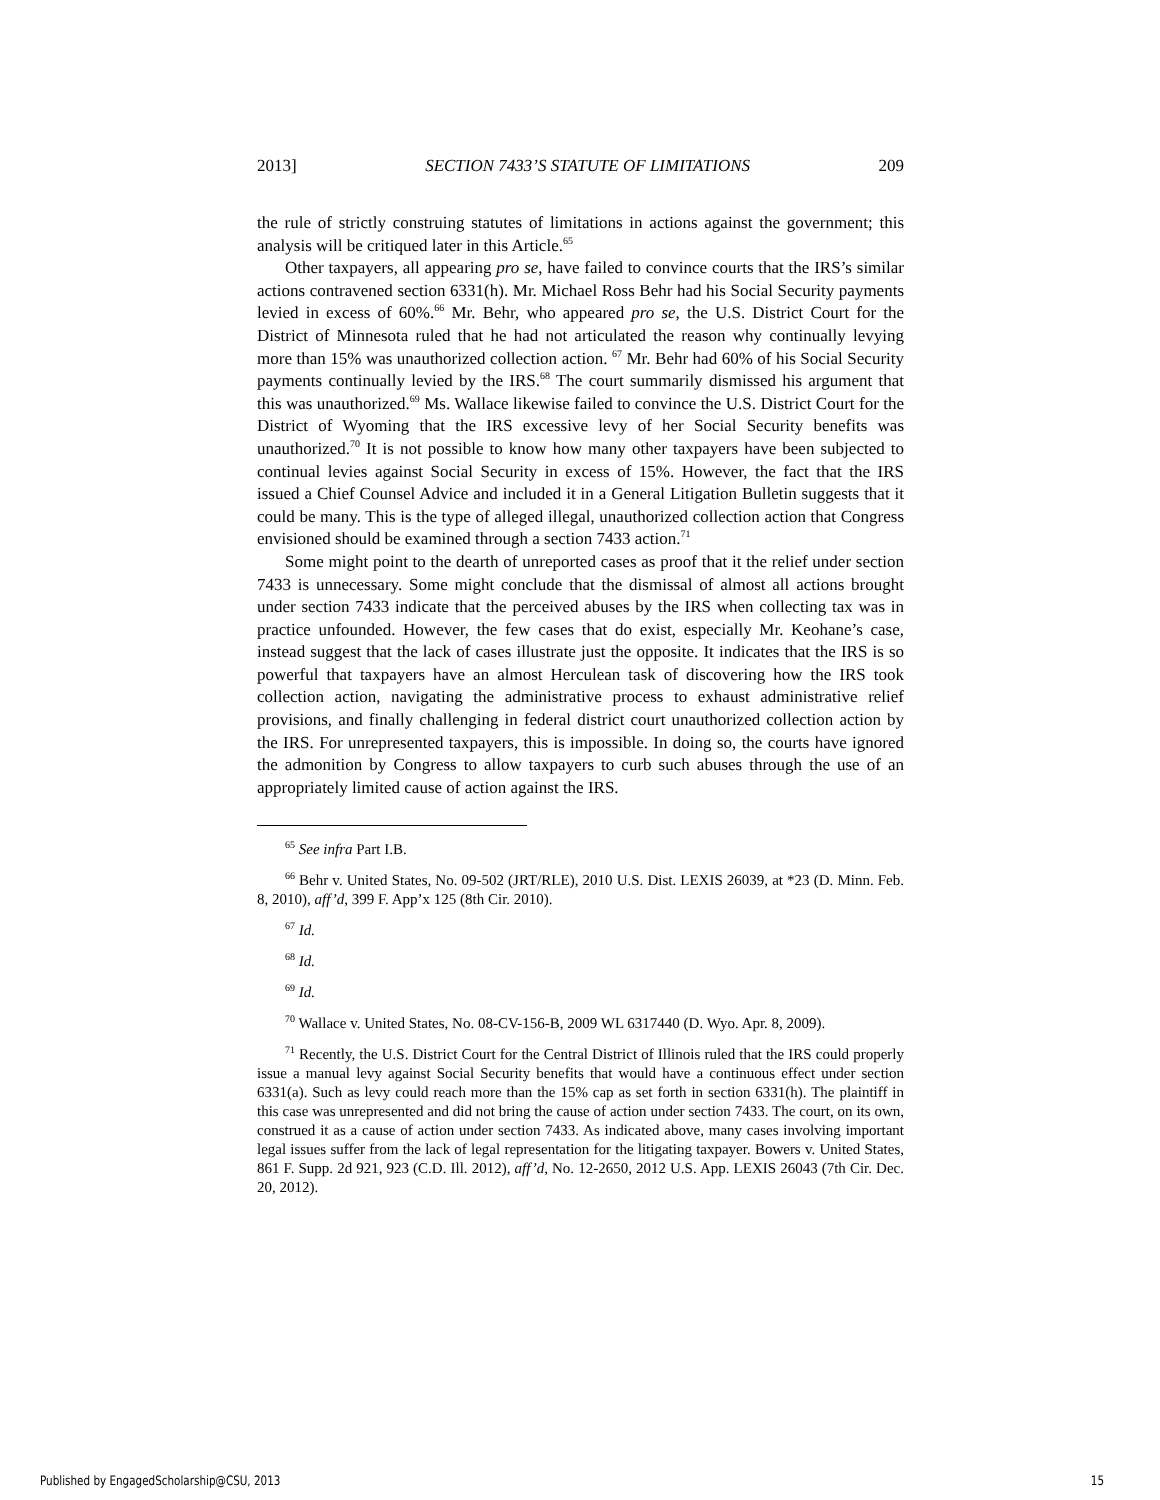2013] SECTION 7433’S STATUTE OF LIMITATIONS 209
the rule of strictly construing statutes of limitations in actions against the government; this analysis will be critiqued later in this Article.<sup>65</sup>
Other taxpayers, all appearing pro se, have failed to convince courts that the IRS’s similar actions contravened section 6331(h). Mr. Michael Ross Behr had his Social Security payments levied in excess of 60%.<sup>66</sup> Mr. Behr, who appeared pro se, the U.S. District Court for the District of Minnesota ruled that he had not articulated the reason why continually levying more than 15% was unauthorized collection action. <sup>67</sup> Mr. Behr had 60% of his Social Security payments continually levied by the IRS.<sup>68</sup> The court summarily dismissed his argument that this was unauthorized.<sup>69</sup> Ms. Wallace likewise failed to convince the U.S. District Court for the District of Wyoming that the IRS excessive levy of her Social Security benefits was unauthorized.<sup>70</sup> It is not possible to know how many other taxpayers have been subjected to continual levies against Social Security in excess of 15%. However, the fact that the IRS issued a Chief Counsel Advice and included it in a General Litigation Bulletin suggests that it could be many. This is the type of alleged illegal, unauthorized collection action that Congress envisioned should be examined through a section 7433 action.<sup>71</sup>
Some might point to the dearth of unreported cases as proof that it the relief under section 7433 is unnecessary. Some might conclude that the dismissal of almost all actions brought under section 7433 indicate that the perceived abuses by the IRS when collecting tax was in practice unfounded. However, the few cases that do exist, especially Mr. Keohane’s case, instead suggest that the lack of cases illustrate just the opposite. It indicates that the IRS is so powerful that taxpayers have an almost Herculean task of discovering how the IRS took collection action, navigating the administrative process to exhaust administrative relief provisions, and finally challenging in federal district court unauthorized collection action by the IRS. For unrepresented taxpayers, this is impossible. In doing so, the courts have ignored the admonition by Congress to allow taxpayers to curb such abuses through the use of an appropriately limited cause of action against the IRS.
<sup>65</sup> See infra Part I.B.
<sup>66</sup> Behr v. United States, No. 09-502 (JRT/RLE), 2010 U.S. Dist. LEXIS 26039, at *23 (D. Minn. Feb. 8, 2010), aff’d, 399 F. App’x 125 (8th Cir. 2010).
<sup>67</sup> Id.
<sup>68</sup> Id.
<sup>69</sup> Id.
<sup>70</sup> Wallace v. United States, No. 08-CV-156-B, 2009 WL 6317440 (D. Wyo. Apr. 8, 2009).
<sup>71</sup> Recently, the U.S. District Court for the Central District of Illinois ruled that the IRS could properly issue a manual levy against Social Security benefits that would have a continuous effect under section 6331(a). Such as levy could reach more than the 15% cap as set forth in section 6331(h). The plaintiff in this case was unrepresented and did not bring the cause of action under section 7433. The court, on its own, construed it as a cause of action under section 7433. As indicated above, many cases involving important legal issues suffer from the lack of legal representation for the litigating taxpayer. Bowers v. United States, 861 F. Supp. 2d 921, 923 (C.D. Ill. 2012), aff’d, No. 12-2650, 2012 U.S. App. LEXIS 26043 (7th Cir. Dec. 20, 2012).
Published by EngagedScholarship@CSU, 2013 15